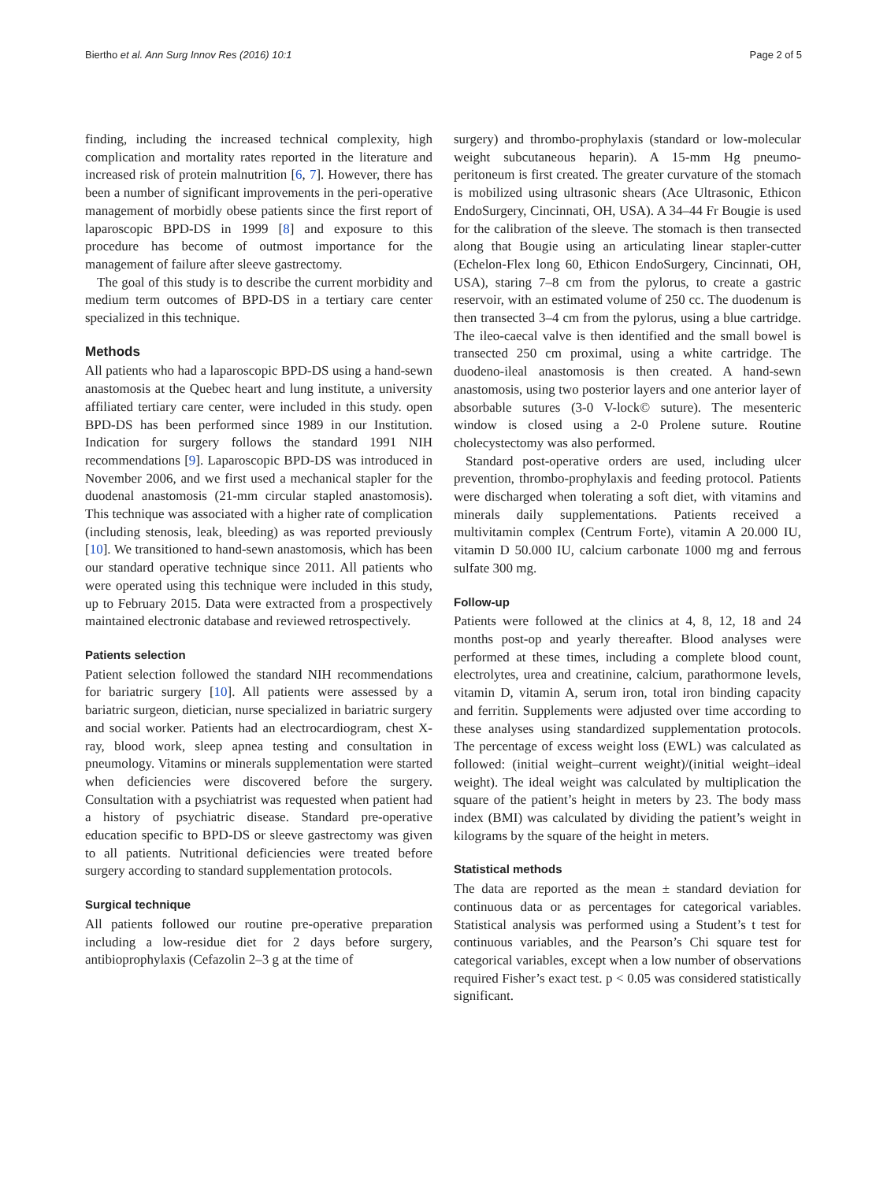Biertho et al. Ann Surg Innov Res (2016) 10:1 Page 2 of 5
finding, including the increased technical complexity, high complication and mortality rates reported in the literature and increased risk of protein malnutrition [6, 7]. However, there has been a number of significant improvements in the peri-operative management of morbidly obese patients since the first report of laparoscopic BPD-DS in 1999 [8] and exposure to this procedure has become of outmost importance for the management of failure after sleeve gastrectomy.
The goal of this study is to describe the current morbidity and medium term outcomes of BPD-DS in a tertiary care center specialized in this technique.
Methods
All patients who had a laparoscopic BPD-DS using a hand-sewn anastomosis at the Quebec heart and lung institute, a university affiliated tertiary care center, were included in this study. open BPD-DS has been performed since 1989 in our Institution. Indication for surgery follows the standard 1991 NIH recommendations [9]. Laparoscopic BPD-DS was introduced in November 2006, and we first used a mechanical stapler for the duodenal anastomosis (21-mm circular stapled anastomosis). This technique was associated with a higher rate of complication (including stenosis, leak, bleeding) as was reported previously [10]. We transitioned to hand-sewn anastomosis, which has been our standard operative technique since 2011. All patients who were operated using this technique were included in this study, up to February 2015. Data were extracted from a prospectively maintained electronic database and reviewed retrospectively.
Patients selection
Patient selection followed the standard NIH recommendations for bariatric surgery [10]. All patients were assessed by a bariatric surgeon, dietician, nurse specialized in bariatric surgery and social worker. Patients had an electrocardiogram, chest X-ray, blood work, sleep apnea testing and consultation in pneumology. Vitamins or minerals supplementation were started when deficiencies were discovered before the surgery. Consultation with a psychiatrist was requested when patient had a history of psychiatric disease. Standard pre-operative education specific to BPD-DS or sleeve gastrectomy was given to all patients. Nutritional deficiencies were treated before surgery according to standard supplementation protocols.
Surgical technique
All patients followed our routine pre-operative preparation including a low-residue diet for 2 days before surgery, antibioprophylaxis (Cefazolin 2–3 g at the time of
surgery) and thrombo-prophylaxis (standard or low-molecular weight subcutaneous heparin). A 15-mm Hg pneumo-peritoneum is first created. The greater curvature of the stomach is mobilized using ultrasonic shears (Ace Ultrasonic, Ethicon EndoSurgery, Cincinnati, OH, USA). A 34–44 Fr Bougie is used for the calibration of the sleeve. The stomach is then transected along that Bougie using an articulating linear stapler-cutter (Echelon-Flex long 60, Ethicon EndoSurgery, Cincinnati, OH, USA), staring 7–8 cm from the pylorus, to create a gastric reservoir, with an estimated volume of 250 cc. The duodenum is then transected 3–4 cm from the pylorus, using a blue cartridge. The ileo-caecal valve is then identified and the small bowel is transected 250 cm proximal, using a white cartridge. The duodeno-ileal anastomosis is then created. A hand-sewn anastomosis, using two posterior layers and one anterior layer of absorbable sutures (3-0 V-lock© suture). The mesenteric window is closed using a 2-0 Prolene suture. Routine cholecystectomy was also performed.
Standard post-operative orders are used, including ulcer prevention, thrombo-prophylaxis and feeding protocol. Patients were discharged when tolerating a soft diet, with vitamins and minerals daily supplementations. Patients received a multivitamin complex (Centrum Forte), vitamin A 20.000 IU, vitamin D 50.000 IU, calcium carbonate 1000 mg and ferrous sulfate 300 mg.
Follow-up
Patients were followed at the clinics at 4, 8, 12, 18 and 24 months post-op and yearly thereafter. Blood analyses were performed at these times, including a complete blood count, electrolytes, urea and creatinine, calcium, parathormone levels, vitamin D, vitamin A, serum iron, total iron binding capacity and ferritin. Supplements were adjusted over time according to these analyses using standardized supplementation protocols. The percentage of excess weight loss (EWL) was calculated as followed: (initial weight–current weight)/(initial weight–ideal weight). The ideal weight was calculated by multiplication the square of the patient’s height in meters by 23. The body mass index (BMI) was calculated by dividing the patient’s weight in kilograms by the square of the height in meters.
Statistical methods
The data are reported as the mean ± standard deviation for continuous data or as percentages for categorical variables. Statistical analysis was performed using a Student’s t test for continuous variables, and the Pearson’s Chi square test for categorical variables, except when a low number of observations required Fisher’s exact test. p < 0.05 was considered statistically significant.